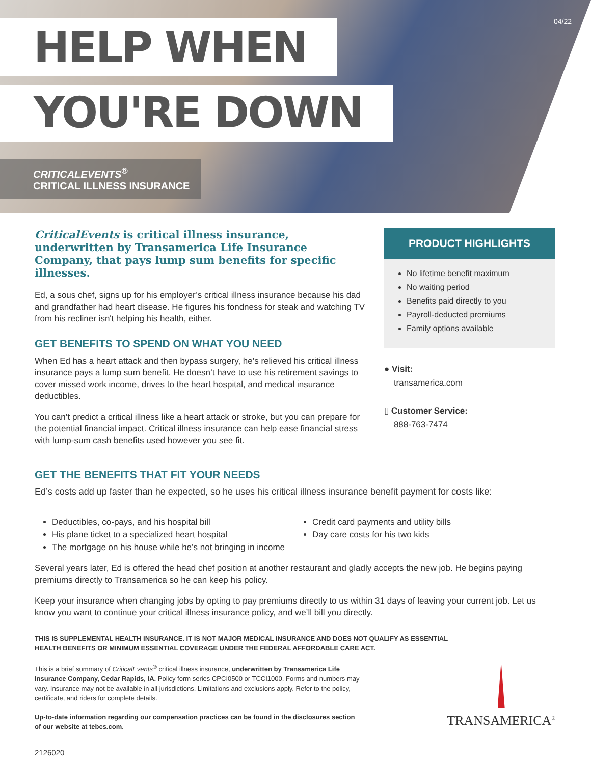04/22 HELP WHEN
YOU'RE DOWN
CRITICALEVENTS<sup>®</sup>
CRITICAL ILLNESS INSURANCE
CriticalEvents is critical illness insurance, underwritten by Transamerica Life Insurance Company, that pays lump sum benefits for specific illnesses.
Ed, a sous chef, signs up for his employer’s critical illness insurance because his dad and grandfather had heart disease. He figures his fondness for steak and watching TV from his recliner isn't helping his health, either.
GET BENEFITS TO SPEND ON WHAT YOU NEED
When Ed has a heart attack and then bypass surgery, he’s relieved his critical illness insurance pays a lump sum benefit. He doesn’t have to use his retirement savings to cover missed work income, drives to the heart hospital, and medical insurance deductibles.
You can’t predict a critical illness like a heart attack or stroke, but you can prepare for the potential financial impact. Critical illness insurance can help ease financial stress with lump-sum cash benefits used however you see fit.
PRODUCT HIGHLIGHTS
No lifetime benefit maximum
No waiting period
Benefits paid directly to you
Payroll-deducted premiums
Family options available
● Visit:
transamerica.com
▯ Customer Service:
888-763-7474
GET THE BENEFITS THAT FIT YOUR NEEDS
Ed’s costs add up faster than he expected, so he uses his critical illness insurance benefit payment for costs like:
Deductibles, co-pays, and his hospital bill
His plane ticket to a specialized heart hospital
The mortgage on his house while he’s not bringing in income
Credit card payments and utility bills
Day care costs for his two kids
Several years later, Ed is offered the head chef position at another restaurant and gladly accepts the new job. He begins paying premiums directly to Transamerica so he can keep his policy.
Keep your insurance when changing jobs by opting to pay premiums directly to us within 31 days of leaving your current job. Let us know you want to continue your critical illness insurance policy, and we’ll bill you directly.
THIS IS SUPPLEMENTAL HEALTH INSURANCE. IT IS NOT MAJOR MEDICAL INSURANCE AND DOES NOT QUALIFY AS ESSENTIAL
HEALTH BENEFITS OR MINIMUM ESSENTIAL COVERAGE UNDER THE FEDERAL AFFORDABLE CARE ACT.
This is a brief summary of CriticalEvents<sup>®</sup> critical illness insurance, underwritten by Transamerica Life Insurance Company, Cedar Rapids, IA. Policy form series CPCI0500 or TCCI1000. Forms and numbers may vary. Insurance may not be available in all jurisdictions. Limitations and exclusions apply. Refer to the policy, certificate, and riders for complete details.
Up-to-date information regarding our compensation practices can be found in the disclosures section of our website at tebcs.com.
2126020
TRANSAMERICA<sup>®</sup>